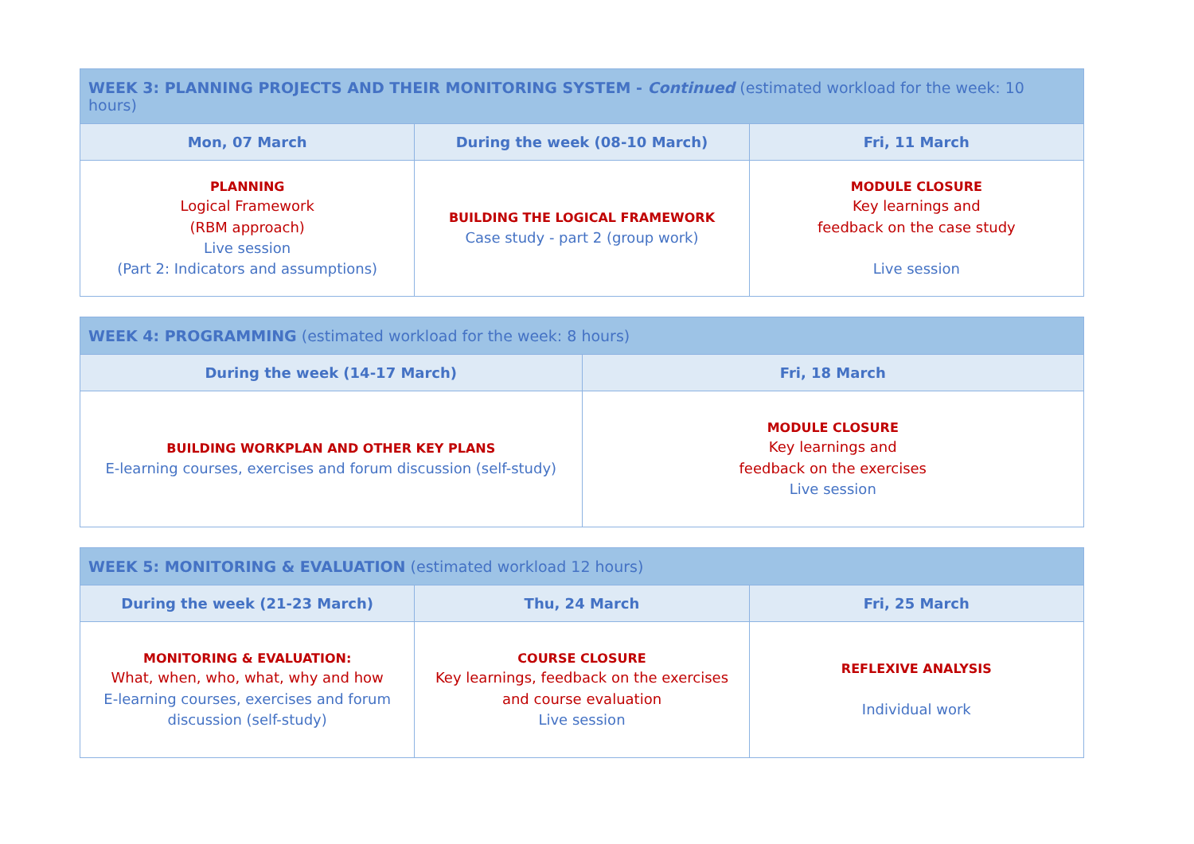| WEEK 3: PLANNING PROJECTS AND THEIR MONITORING SYSTEM - Continued (estimated workload for the week: 10 hours) | | |
| --- | --- | --- |
| Mon, 07 March | During the week (08-10 March) | Fri, 11 March |
| PLANNING Logical Framework (RBM approach) Live session (Part 2: Indicators and assumptions) | BUILDING THE LOGICAL FRAMEWORK Case study - part 2 (group work) | MODULE CLOSURE Key learnings and feedback on the case study Live session |
| WEEK 4: PROGRAMMING (estimated workload for the week: 8 hours) | |
| --- | --- |
| During the week (14-17 March) | Fri, 18 March |
| BUILDING WORKPLAN AND OTHER KEY PLANS E-learning courses, exercises and forum discussion (self-study) | MODULE CLOSURE Key learnings and feedback on the exercises Live session |
| WEEK 5: MONITORING & EVALUATION (estimated workload 12 hours) | | |
| --- | --- | --- |
| During the week (21-23 March) | Thu, 24 March | Fri, 25 March |
| MONITORING & EVALUATION: What, when, who, what, why and how E-learning courses, exercises and forum discussion (self-study) | COURSE CLOSURE Key learnings, feedback on the exercises and course evaluation Live session | REFLEXIVE ANALYSIS Individual work |